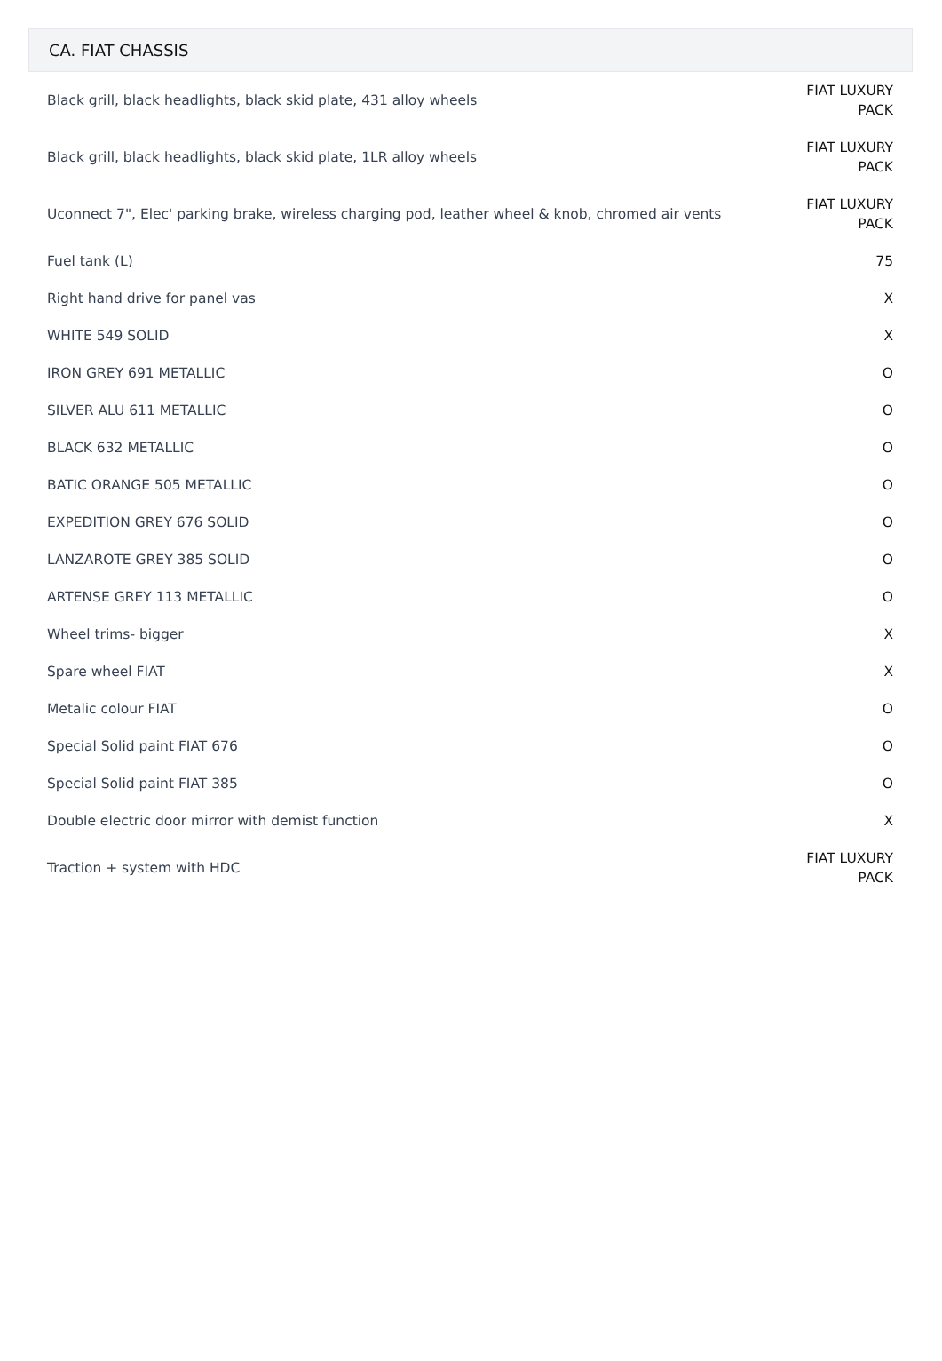CA. FIAT CHASSIS
| Black grill, black headlights, black skid plate, 431 alloy wheels | FIAT LUXURY PACK |
| Black grill, black headlights, black skid plate, 1LR alloy wheels | FIAT LUXURY PACK |
| Uconnect 7", Elec' parking brake, wireless charging pod, leather wheel & knob, chromed air vents | FIAT LUXURY PACK |
| Fuel tank (L) | 75 |
| Right hand drive for panel vas | X |
| WHITE 549 SOLID | X |
| IRON GREY 691 METALLIC | O |
| SILVER ALU 611 METALLIC | O |
| BLACK 632 METALLIC | O |
| BATIC ORANGE 505 METALLIC | O |
| EXPEDITION GREY 676 SOLID | O |
| LANZAROTE GREY 385 SOLID | O |
| ARTENSE GREY 113 METALLIC | O |
| Wheel trims- bigger | X |
| Spare wheel FIAT | X |
| Metalic colour FIAT | O |
| Special Solid paint FIAT 676 | O |
| Special Solid paint FIAT 385 | O |
| Double electric door mirror with demist function | X |
| Traction + system with HDC | FIAT LUXURY PACK |